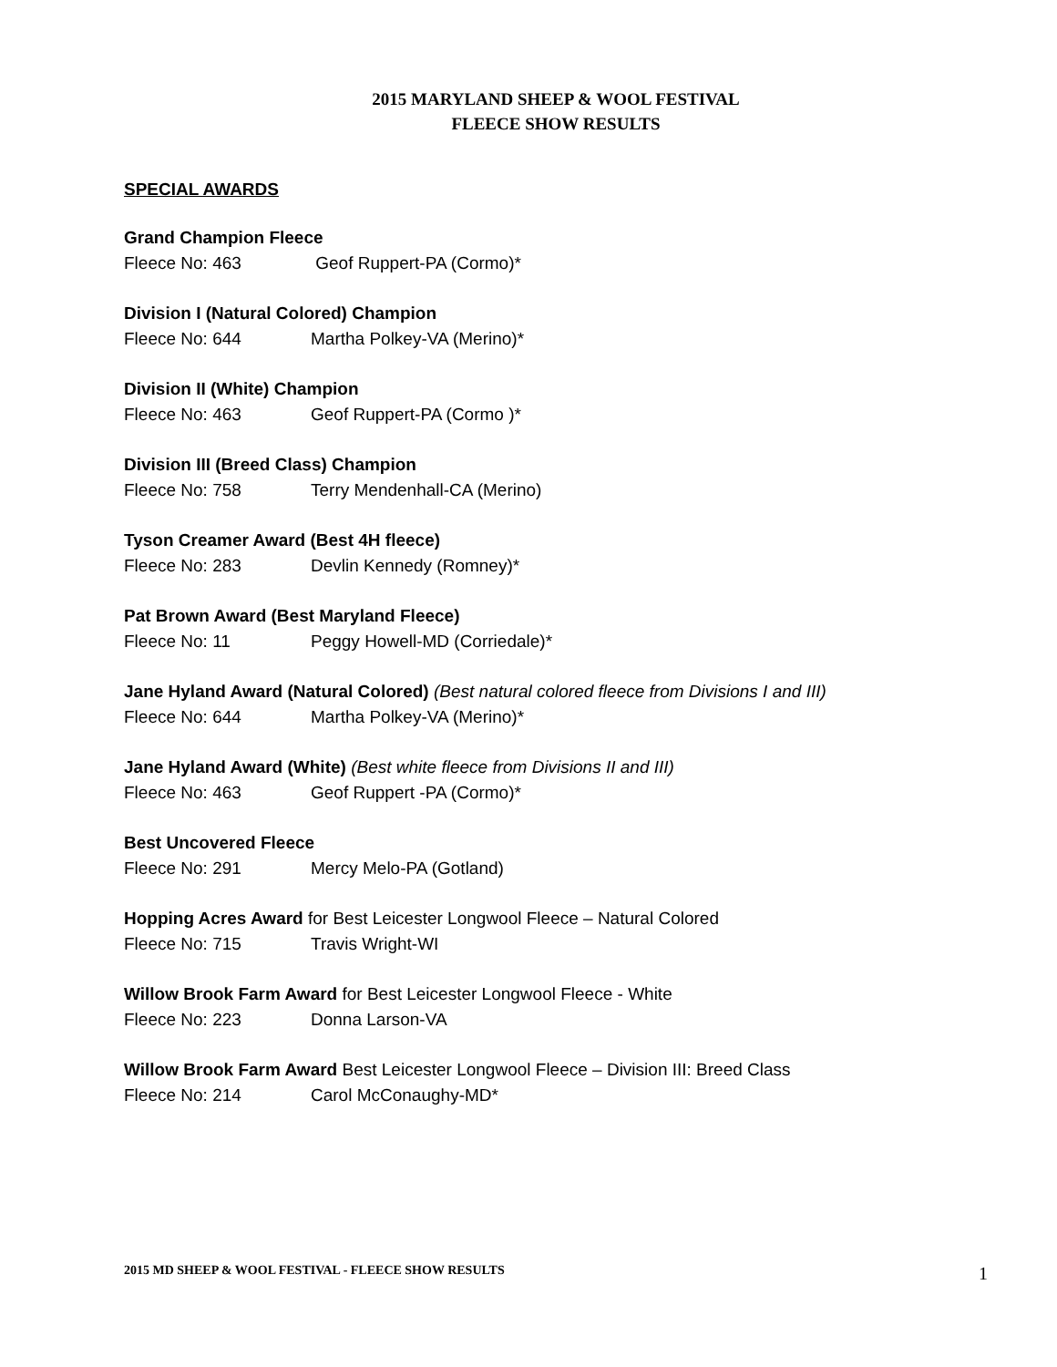2015 MARYLAND SHEEP & WOOL FESTIVAL
FLEECE SHOW RESULTS
SPECIAL AWARDS
Grand Champion Fleece
Fleece No: 463 Geof Ruppert-PA (Cormo)*
Division I (Natural Colored) Champion
Fleece No: 644 Martha Polkey-VA (Merino)*
Division II (White) Champion
Fleece No: 463 Geof Ruppert-PA (Cormo )*
Division III (Breed Class) Champion
Fleece No: 758 Terry Mendenhall-CA (Merino)
Tyson Creamer Award (Best 4H fleece)
Fleece No: 283 Devlin Kennedy (Romney)*
Pat Brown Award (Best Maryland Fleece)
Fleece No: 11 Peggy Howell-MD (Corriedale)*
Jane Hyland Award (Natural Colored) (Best natural colored fleece from Divisions I and III)
Fleece No: 644 Martha Polkey-VA (Merino)*
Jane Hyland Award (White) (Best white fleece from Divisions II and III)
Fleece No: 463 Geof Ruppert -PA (Cormo)*
Best Uncovered Fleece
Fleece No: 291 Mercy Melo-PA (Gotland)
Hopping Acres Award for Best Leicester Longwool Fleece – Natural Colored
Fleece No: 715 Travis Wright-WI
Willow Brook Farm Award for Best Leicester Longwool Fleece - White
Fleece No: 223 Donna Larson-VA
Willow Brook Farm Award Best Leicester Longwool Fleece – Division III: Breed Class
Fleece No: 214 Carol McConaughy-MD*
2015 MD SHEEP & WOOL FESTIVAL - FLEECE SHOW RESULTS 1